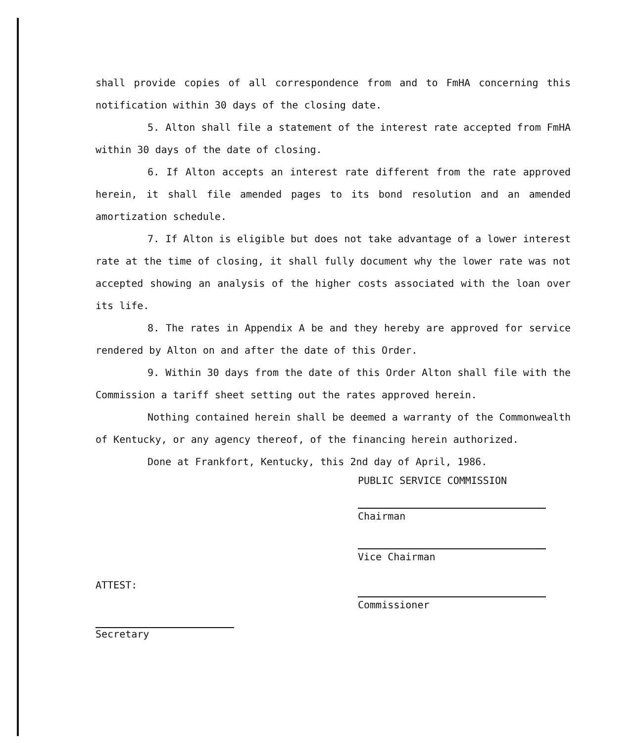shall provide copies of all correspondence from and to FmHA concerning this notification within 30 days of the closing date.
5. Alton shall file a statement of the interest rate accepted from FmHA within 30 days of the date of closing.
6. If Alton accepts an interest rate different from the rate approved herein, it shall file amended pages to its bond resolution and an amended amortization schedule.
7. If Alton is eligible but does not take advantage of a lower interest rate at the time of closing, it shall fully document why the lower rate was not accepted showing an analysis of the higher costs associated with the loan over its life.
8. The rates in Appendix A be and they hereby are approved for service rendered by Alton on and after the date of this Order.
9. Within 30 days from the date of this Order Alton shall file with the Commission a tariff sheet setting out the rates approved herein.
Nothing contained herein shall be deemed a warranty of the Commonwealth of Kentucky, or any agency thereof, of the financing herein authorized.
Done at Frankfort, Kentucky, this 2nd day of April, 1986.
PUBLIC SERVICE COMMISSION
Chairman
Vice Chairman
ATTEST:
Commissioner
Secretary